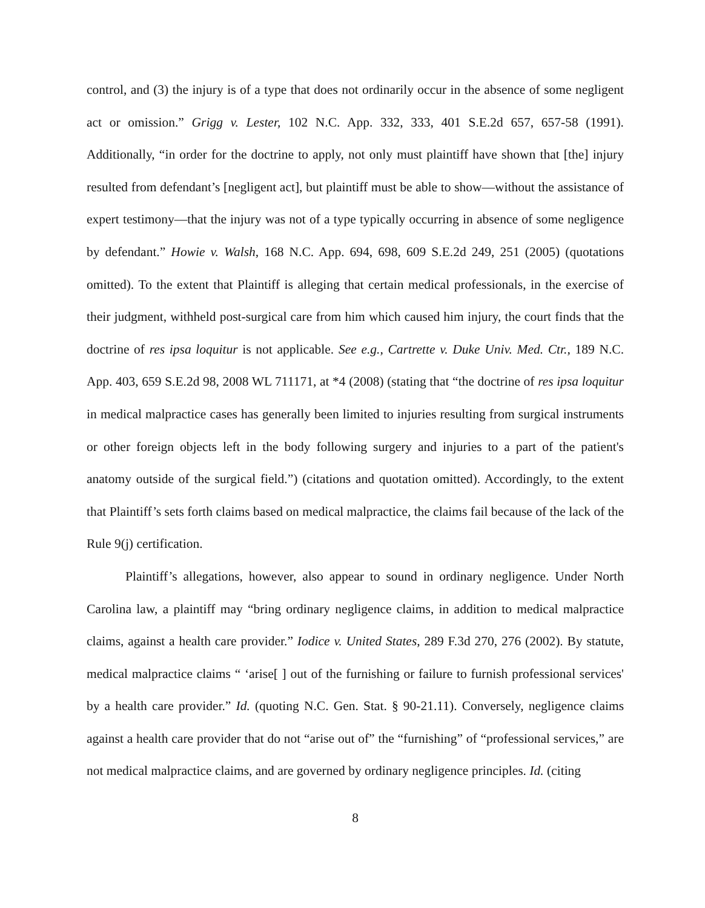control, and (3) the injury is of a type that does not ordinarily occur in the absence of some negligent act or omission.” Grigg v. Lester, 102 N.C. App. 332, 333, 401 S.E.2d 657, 657-58 (1991). Additionally, “in order for the doctrine to apply, not only must plaintiff have shown that [the] injury resulted from defendant’s [negligent act], but plaintiff must be able to show—without the assistance of expert testimony—that the injury was not of a type typically occurring in absence of some negligence by defendant.” Howie v. Walsh, 168 N.C. App. 694, 698, 609 S.E.2d 249, 251 (2005) (quotations omitted). To the extent that Plaintiff is alleging that certain medical professionals, in the exercise of their judgment, withheld post-surgical care from him which caused him injury, the court finds that the doctrine of res ipsa loquitur is not applicable. See e.g., Cartrette v. Duke Univ. Med. Ctr., 189 N.C. App. 403, 659 S.E.2d 98, 2008 WL 711171, at *4 (2008) (stating that “the doctrine of res ipsa loquitur in medical malpractice cases has generally been limited to injuries resulting from surgical instruments or other foreign objects left in the body following surgery and injuries to a part of the patient's anatomy outside of the surgical field.”) (citations and quotation omitted). Accordingly, to the extent that Plaintiff’s sets forth claims based on medical malpractice, the claims fail because of the lack of the Rule 9(j) certification.
Plaintiff’s allegations, however, also appear to sound in ordinary negligence. Under North Carolina law, a plaintiff may “bring ordinary negligence claims, in addition to medical malpractice claims, against a health care provider.” Iodice v. United States, 289 F.3d 270, 276 (2002). By statute, medical malpractice claims “ ‘arise[ ] out of the furnishing or failure to furnish professional services' by a health care provider.” Id. (quoting N.C. Gen. Stat. § 90-21.11). Conversely, negligence claims against a health care provider that do not “arise out of” the “furnishing” of “professional services,” are not medical malpractice claims, and are governed by ordinary negligence principles. Id. (citing
8